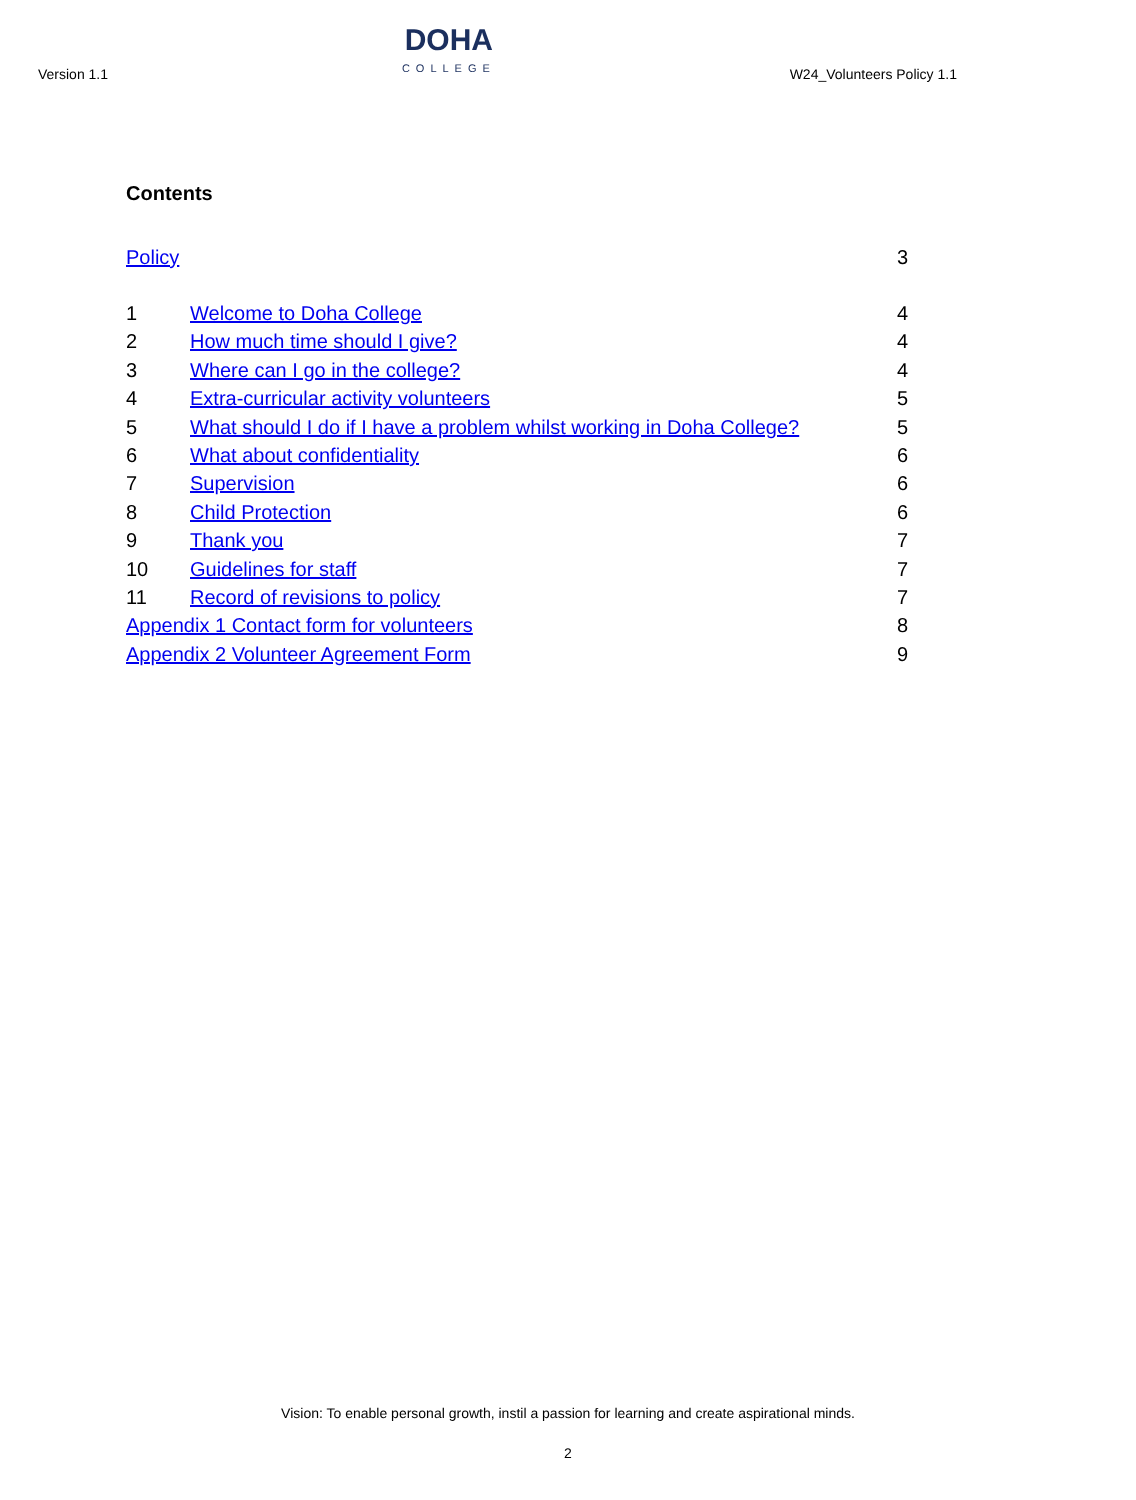Version 1.1
DOHA
COLLEGE
W24_Volunteers Policy 1.1
Contents
Policy 3
1 Welcome to Doha College 4
2 How much time should I give? 4
3 Where can I go in the college? 4
4 Extra-curricular activity volunteers 5
5 What should I do if I have a problem whilst working in Doha College? 5
6 What about confidentiality 6
7 Supervision 6
8 Child Protection 6
9 Thank you 7
10 Guidelines for staff 7
11 Record of revisions to policy 7
Appendix 1 Contact form for volunteers 8
Appendix 2 Volunteer Agreement Form 9
Vision: To enable personal growth, instil a passion for learning and create aspirational minds.
2